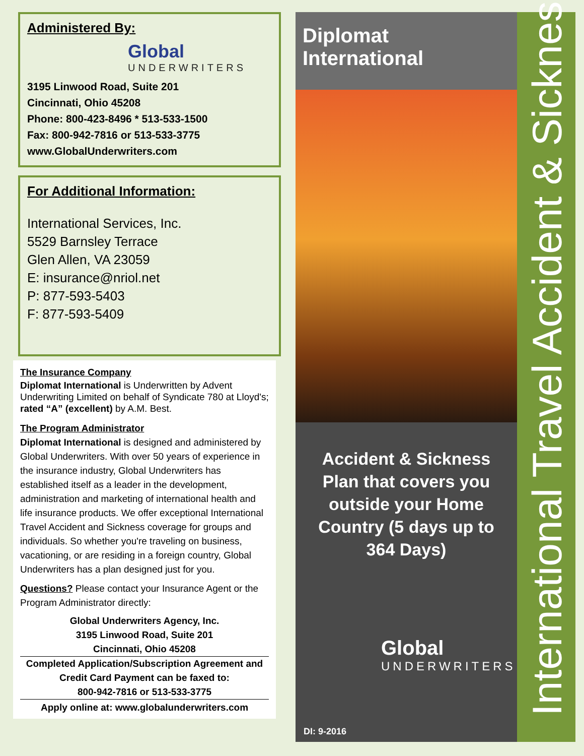Administered By:
Global
UNDERWRITERS
3195 Linwood Road, Suite 201
Cincinnati, Ohio 45208
Phone: 800-423-8496 * 513-533-1500
Fax: 800-942-7816 or 513-533-3775
www.GlobalUnderwriters.com
For Additional Information:
International Services, Inc.
5529 Barnsley Terrace
Glen Allen, VA 23059
E: insurance@nriol.net
P: 877-593-5403
F: 877-593-5409
The Insurance Company
Diplomat International is Underwritten by Advent Underwriting Limited on behalf of Syndicate 780 at Lloyd's; rated “A” (excellent) by A.M. Best.
The Program Administrator
Diplomat International is designed and administered by Global Underwriters. With over 50 years of experience in the insurance industry, Global Underwriters has established itself as a leader in the development, administration and marketing of international health and life insurance products. We offer exceptional International Travel Accident and Sickness coverage for groups and individuals. So whether you're traveling on business, vacationing, or are residing in a foreign country, Global Underwriters has a plan designed just for you.
Questions? Please contact your Insurance Agent or the Program Administrator directly:
Global Underwriters Agency, Inc.
3195 Linwood Road, Suite 201
Cincinnati, Ohio 45208
Completed Application/Subscription Agreement and Credit Card Payment can be faxed to:
800-942-7816 or 513-533-3775
Apply online at: www.globalunderwriters.com
Diplomat International
Accident & Sickness Plan that covers you outside your Home Country (5 days up to 364 Days)
Global
UNDERWRITERS
DI: 9-2016
International Travel Accident & Sickness